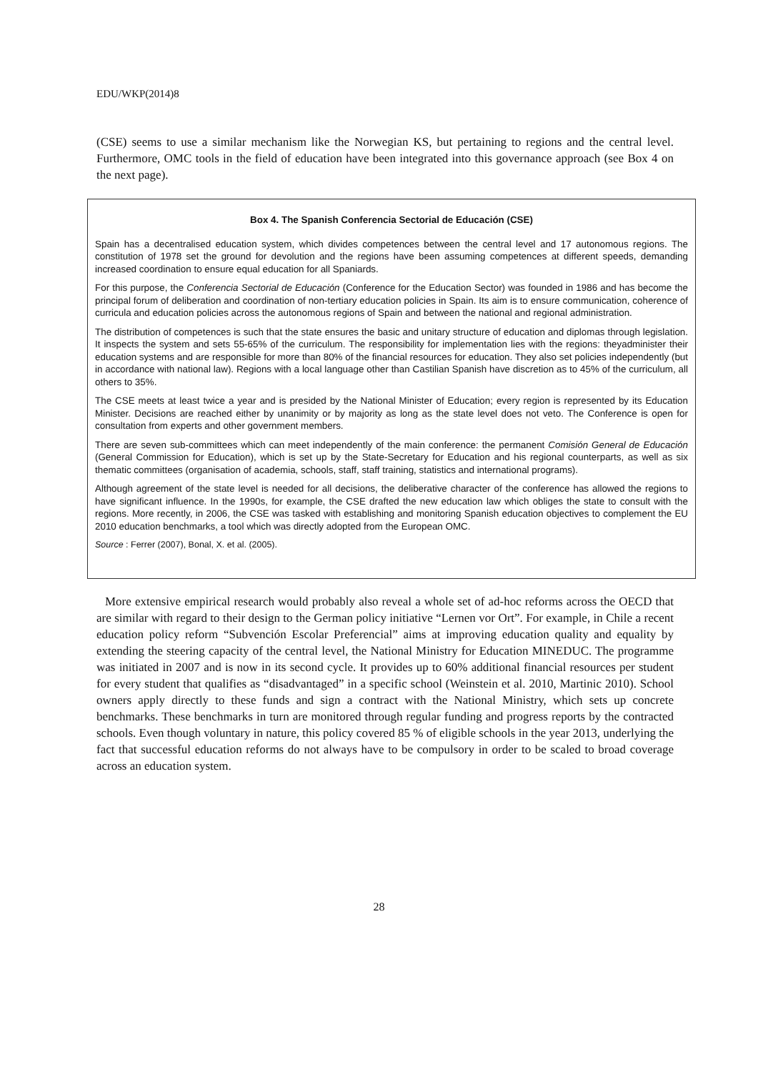EDU/WKP(2014)8
(CSE) seems to use a similar mechanism like the Norwegian KS, but pertaining to regions and the central level. Furthermore, OMC tools in the field of education have been integrated into this governance approach (see Box 4 on the next page).
Box 4. The Spanish Conferencia Sectorial de Educación (CSE)
Spain has a decentralised education system, which divides competences between the central level and 17 autonomous regions. The constitution of 1978 set the ground for devolution and the regions have been assuming competences at different speeds, demanding increased coordination to ensure equal education for all Spaniards.
For this purpose, the Conferencia Sectorial de Educación (Conference for the Education Sector) was founded in 1986 and has become the principal forum of deliberation and coordination of non-tertiary education policies in Spain. Its aim is to ensure communication, coherence of curricula and education policies across the autonomous regions of Spain and between the national and regional administration.
The distribution of competences is such that the state ensures the basic and unitary structure of education and diplomas through legislation. It inspects the system and sets 55-65% of the curriculum. The responsibility for implementation lies with the regions: theyadminister their education systems and are responsible for more than 80% of the financial resources for education. They also set policies independently (but in accordance with national law). Regions with a local language other than Castilian Spanish have discretion as to 45% of the curriculum, all others to 35%.
The CSE meets at least twice a year and is presided by the National Minister of Education; every region is represented by its Education Minister. Decisions are reached either by unanimity or by majority as long as the state level does not veto. The Conference is open for consultation from experts and other government members.
There are seven sub-committees which can meet independently of the main conference: the permanent Comisión General de Educación (General Commission for Education), which is set up by the State-Secretary for Education and his regional counterparts, as well as six thematic committees (organisation of academia, schools, staff, staff training, statistics and international programs).
Although agreement of the state level is needed for all decisions, the deliberative character of the conference has allowed the regions to have significant influence. In the 1990s, for example, the CSE drafted the new education law which obliges the state to consult with the regions. More recently, in 2006, the CSE was tasked with establishing and monitoring Spanish education objectives to complement the EU 2010 education benchmarks, a tool which was directly adopted from the European OMC.
Source : Ferrer (2007), Bonal, X. et al. (2005).
More extensive empirical research would probably also reveal a whole set of ad-hoc reforms across the OECD that are similar with regard to their design to the German policy initiative “Lernen vor Ort”. For example, in Chile a recent education policy reform “Subvención Escolar Preferencial” aims at improving education quality and equality by extending the steering capacity of the central level, the National Ministry for Education MINEDUC. The programme was initiated in 2007 and is now in its second cycle. It provides up to 60% additional financial resources per student for every student that qualifies as “disadvantaged” in a specific school (Weinstein et al. 2010, Martinic 2010). School owners apply directly to these funds and sign a contract with the National Ministry, which sets up concrete benchmarks. These benchmarks in turn are monitored through regular funding and progress reports by the contracted schools. Even though voluntary in nature, this policy covered 85 % of eligible schools in the year 2013, underlying the fact that successful education reforms do not always have to be compulsory in order to be scaled to broad coverage across an education system.
28